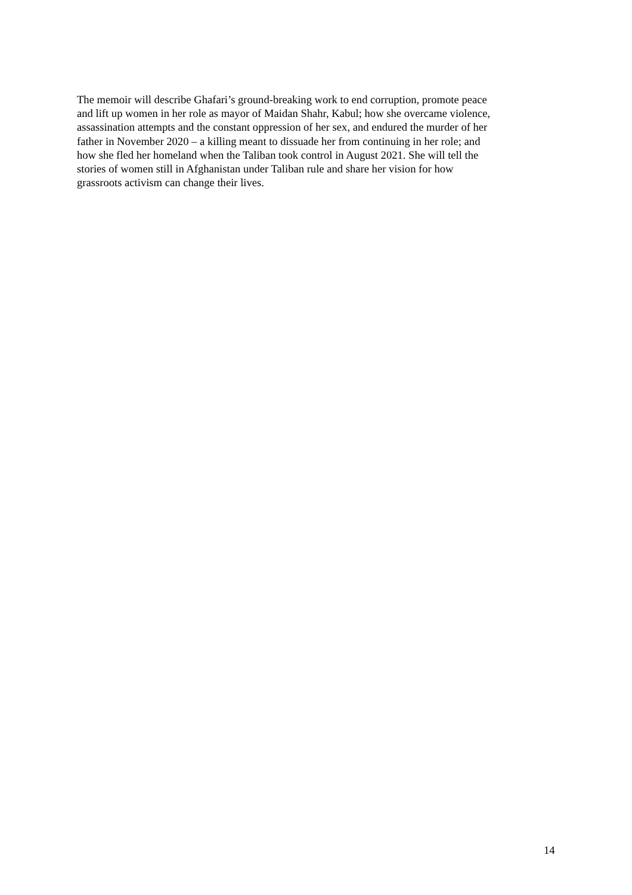The memoir will describe Ghafari’s ground-breaking work to end corruption, promote peace
and lift up women in her role as mayor of Maidan Shahr, Kabul; how she overcame violence,
assassination attempts and the constant oppression of her sex, and endured the murder of her
father in November 2020 – a killing meant to dissuade her from continuing in her role; and
how she fled her homeland when the Taliban took control in August 2021. She will tell the
stories of women still in Afghanistan under Taliban rule and share her vision for how
grassroots activism can change their lives.
14